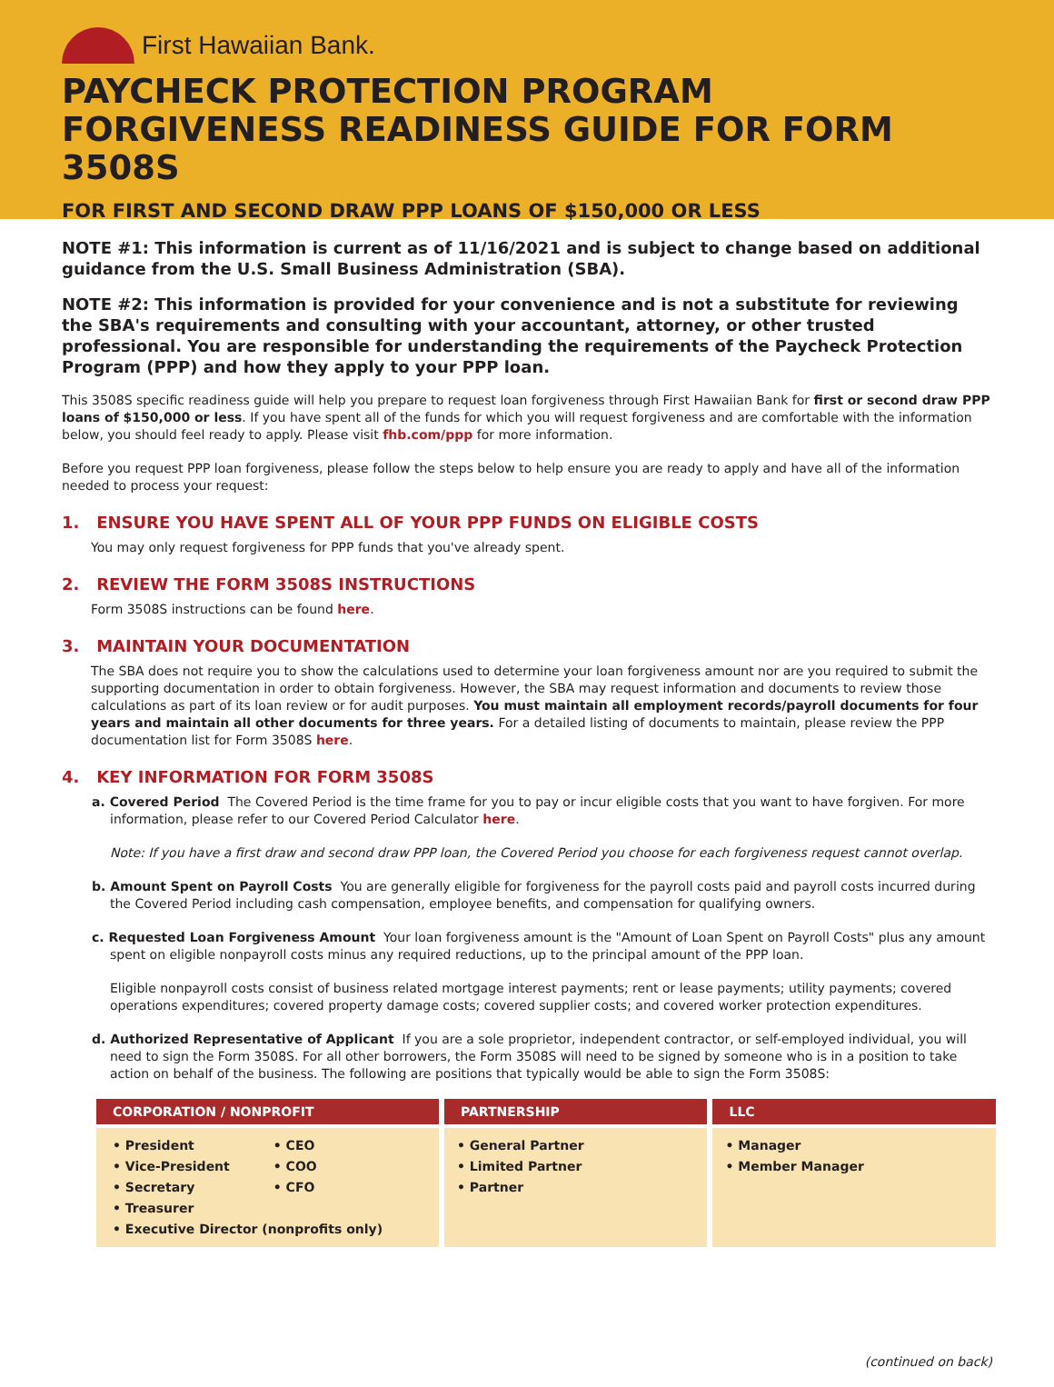First Hawaiian Bank.
PAYCHECK PROTECTION PROGRAM
FORGIVENESS READINESS GUIDE FOR FORM 3508S
FOR FIRST AND SECOND DRAW PPP LOANS OF $150,000 OR LESS
NOTE #1: This information is current as of 11/16/2021 and is subject to change based on additional guidance from the U.S. Small Business Administration (SBA).
NOTE #2: This information is provided for your convenience and is not a substitute for reviewing the SBA's requirements and consulting with your accountant, attorney, or other trusted professional. You are responsible for understanding the requirements of the Paycheck Protection Program (PPP) and how they apply to your PPP loan.
This 3508S specific readiness guide will help you prepare to request loan forgiveness through First Hawaiian Bank for first or second draw PPP loans of $150,000 or less. If you have spent all of the funds for which you will request forgiveness and are comfortable with the information below, you should feel ready to apply. Please visit fhb.com/ppp for more information.
Before you request PPP loan forgiveness, please follow the steps below to help ensure you are ready to apply and have all of the information needed to process your request:
1. ENSURE YOU HAVE SPENT ALL OF YOUR PPP FUNDS ON ELIGIBLE COSTS
You may only request forgiveness for PPP funds that you've already spent.
2. REVIEW THE FORM 3508S INSTRUCTIONS
Form 3508S instructions can be found here.
3. MAINTAIN YOUR DOCUMENTATION
The SBA does not require you to show the calculations used to determine your loan forgiveness amount nor are you required to submit the supporting documentation in order to obtain forgiveness. However, the SBA may request information and documents to review those calculations as part of its loan review or for audit purposes. You must maintain all employment records/payroll documents for four years and maintain all other documents for three years. For a detailed listing of documents to maintain, please review the PPP documentation list for Form 3508S here.
4. KEY INFORMATION FOR FORM 3508S
a. Covered Period The Covered Period is the time frame for you to pay or incur eligible costs that you want to have forgiven. For more information, please refer to our Covered Period Calculator here.
Note: If you have a first draw and second draw PPP loan, the Covered Period you choose for each forgiveness request cannot overlap.
b. Amount Spent on Payroll Costs You are generally eligible for forgiveness for the payroll costs paid and payroll costs incurred during the Covered Period including cash compensation, employee benefits, and compensation for qualifying owners.
c. Requested Loan Forgiveness Amount Your loan forgiveness amount is the "Amount of Loan Spent on Payroll Costs" plus any amount spent on eligible nonpayroll costs minus any required reductions, up to the principal amount of the PPP loan.
Eligible nonpayroll costs consist of business related mortgage interest payments; rent or lease payments; utility payments; covered operations expenditures; covered property damage costs; covered supplier costs; and covered worker protection expenditures.
d. Authorized Representative of Applicant If you are a sole proprietor, independent contractor, or self-employed individual, you will need to sign the Form 3508S. For all other borrowers, the Form 3508S will need to be signed by someone who is in a position to take action on behalf of the business. The following are positions that typically would be able to sign the Form 3508S:
| CORPORATION / NONPROFIT | PARTNERSHIP | LLC |
| --- | --- | --- |
| • President • Vice-President • Secretary • Treasurer • CEO • COO • CFO • Executive Director (nonprofits only) | • General Partner • Limited Partner • Partner | • Manager • Member Manager |
(continued on back)